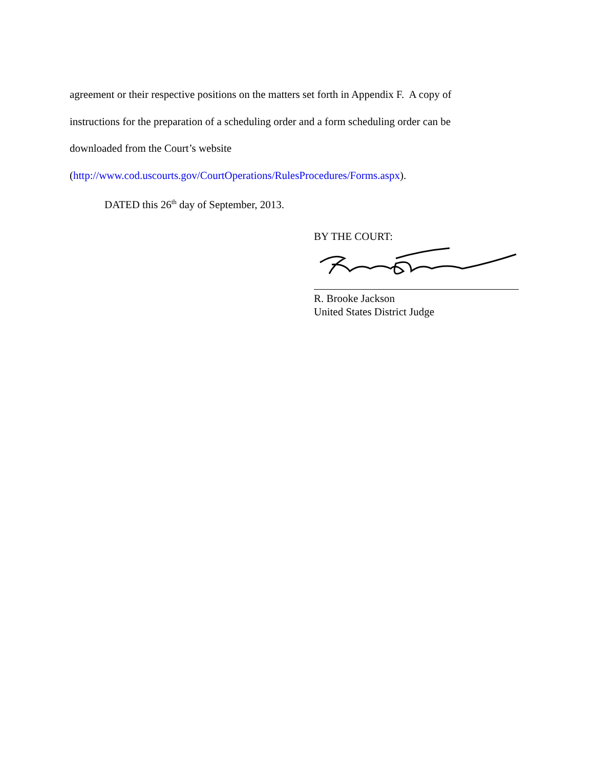agreement or their respective positions on the matters set forth in Appendix F. A copy of instructions for the preparation of a scheduling order and a form scheduling order can be downloaded from the Court’s website
(http://www.cod.uscourts.gov/CourtOperations/RulesProcedures/Forms.aspx).
DATED this 26<sup>th</sup> day of September, 2013.
BY THE COURT:
R. Brooke Jackson
United States District Judge